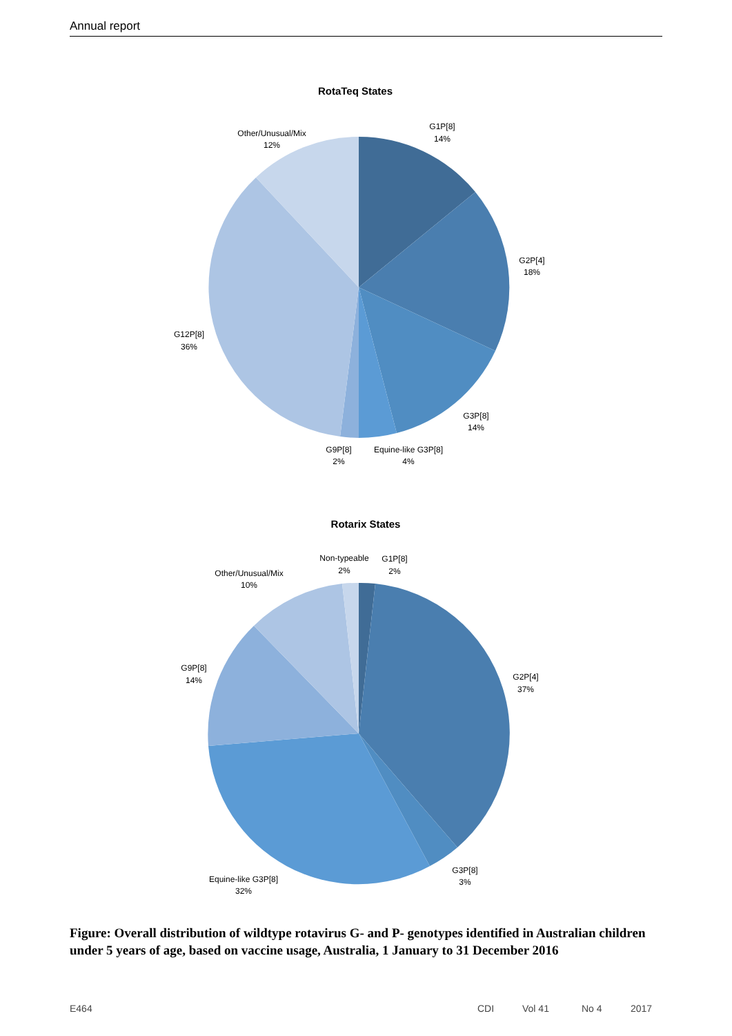Annual report
RotaTeq States
G1P[8]
14%
G2P[4]
18%
G3P[8]
14%
Equine-like G3P[8]
4%
G9P[8]
2%
G12P[8]
36%
Other/Unusual/Mix
12%
Rotarix States
G1P[8]
2%
Non-typeable
2%
Other/Unusual/Mix
10%
G2P[4]
37%
G9P[8]
14%
G3P[8]
3%
Equine-like G3P[8]
32%
Figure: Overall distribution of wildtype rotavirus G- and P- genotypes identified in Australian children under 5 years of age, based on vaccine usage, Australia, 1 January to 31 December 2016
E464 CDI Vol 41 No 4 2017